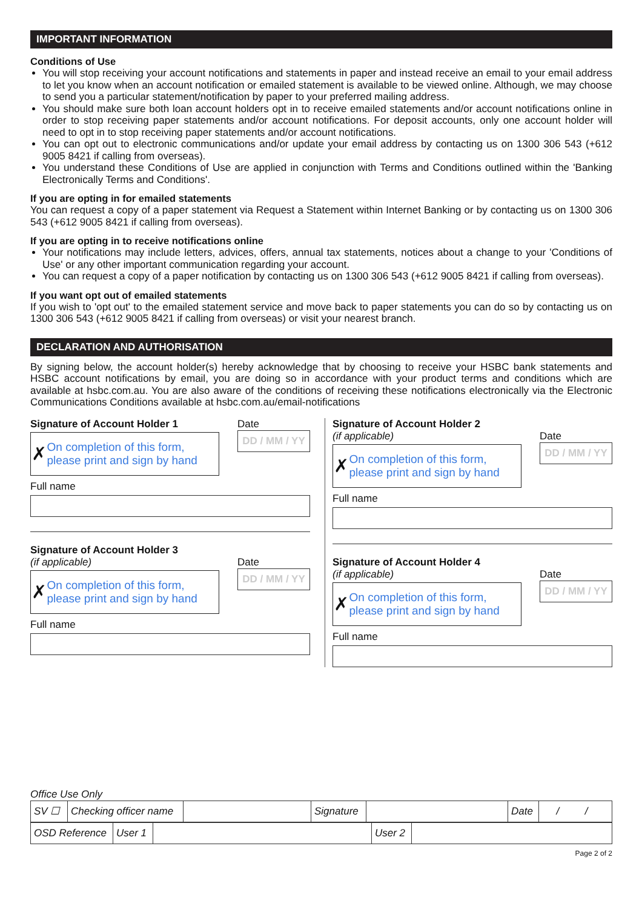IMPORTANT INFORMATION
Conditions of Use
You will stop receiving your account notifications and statements in paper and instead receive an email to your email address to let you know when an account notification or emailed statement is available to be viewed online. Although, we may choose to send you a particular statement/notification by paper to your preferred mailing address.
You should make sure both loan account holders opt in to receive emailed statements and/or account notifications online in order to stop receiving paper statements and/or account notifications. For deposit accounts, only one account holder will need to opt in to stop receiving paper statements and/or account notifications.
You can opt out to electronic communications and/or update your email address by contacting us on 1300 306 543 (+612 9005 8421 if calling from overseas).
You understand these Conditions of Use are applied in conjunction with Terms and Conditions outlined within the 'Banking Electronically Terms and Conditions'.
If you are opting in for emailed statements
You can request a copy of a paper statement via Request a Statement within Internet Banking or by contacting us on 1300 306 543 (+612 9005 8421 if calling from overseas).
If you are opting in to receive notifications online
Your notifications may include letters, advices, offers, annual tax statements, notices about a change to your 'Conditions of Use' or any other important communication regarding your account.
You can request a copy of a paper notification by contacting us on 1300 306 543 (+612 9005 8421 if calling from overseas).
If you want opt out of emailed statements
If you wish to 'opt out' to the emailed statement service and move back to paper statements you can do so by contacting us on 1300 306 543 (+612 9005 8421 if calling from overseas) or visit your nearest branch.
DECLARATION AND AUTHORISATION
By signing below, the account holder(s) hereby acknowledge that by choosing to receive your HSBC bank statements and HSBC account notifications by email, you are doing so in accordance with your product terms and conditions which are available at hsbc.com.au. You are also aware of the conditions of receiving these notifications electronically via the Electronic Communications Conditions available at hsbc.com.au/email-notifications
Signature of Account Holder 1 Date
✗ On completion of this form, please print and sign by hand
DD / MM / YY
Full name
Signature of Account Holder 3
(if applicable) Date
✗ On completion of this form, please print and sign by hand
DD / MM / YY
Full name
Signature of Account Holder 2
(if applicable) Date
✗ On completion of this form, please print and sign by hand
DD / MM / YY
Full name
Signature of Account Holder 4
(if applicable) Date
✗ On completion of this form, please print and sign by hand
DD / MM / YY
Full name
Office Use Only
| SV ☐ | Checking officer name | | Signature | | Date | / / |
| OSD Reference | User 1 | | User 2 | |
Page 2 of 2